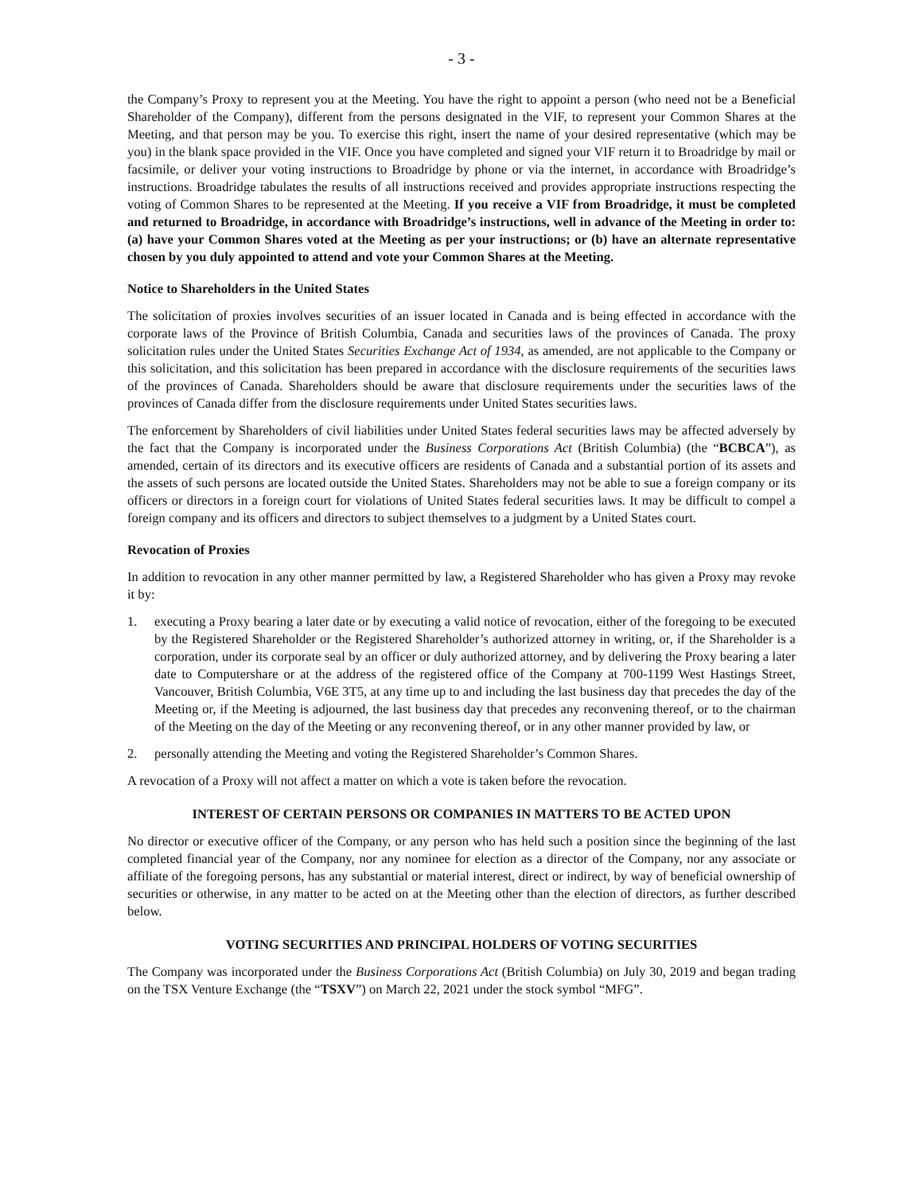- 3 -
the Company’s Proxy to represent you at the Meeting. You have the right to appoint a person (who need not be a Beneficial Shareholder of the Company), different from the persons designated in the VIF, to represent your Common Shares at the Meeting, and that person may be you. To exercise this right, insert the name of your desired representative (which may be you) in the blank space provided in the VIF. Once you have completed and signed your VIF return it to Broadridge by mail or facsimile, or deliver your voting instructions to Broadridge by phone or via the internet, in accordance with Broadridge’s instructions. Broadridge tabulates the results of all instructions received and provides appropriate instructions respecting the voting of Common Shares to be represented at the Meeting. If you receive a VIF from Broadridge, it must be completed and returned to Broadridge, in accordance with Broadridge’s instructions, well in advance of the Meeting in order to: (a) have your Common Shares voted at the Meeting as per your instructions; or (b) have an alternate representative chosen by you duly appointed to attend and vote your Common Shares at the Meeting.
Notice to Shareholders in the United States
The solicitation of proxies involves securities of an issuer located in Canada and is being effected in accordance with the corporate laws of the Province of British Columbia, Canada and securities laws of the provinces of Canada. The proxy solicitation rules under the United States Securities Exchange Act of 1934, as amended, are not applicable to the Company or this solicitation, and this solicitation has been prepared in accordance with the disclosure requirements of the securities laws of the provinces of Canada. Shareholders should be aware that disclosure requirements under the securities laws of the provinces of Canada differ from the disclosure requirements under United States securities laws.
The enforcement by Shareholders of civil liabilities under United States federal securities laws may be affected adversely by the fact that the Company is incorporated under the Business Corporations Act (British Columbia) (the “BCBCA”), as amended, certain of its directors and its executive officers are residents of Canada and a substantial portion of its assets and the assets of such persons are located outside the United States. Shareholders may not be able to sue a foreign company or its officers or directors in a foreign court for violations of United States federal securities laws. It may be difficult to compel a foreign company and its officers and directors to subject themselves to a judgment by a United States court.
Revocation of Proxies
In addition to revocation in any other manner permitted by law, a Registered Shareholder who has given a Proxy may revoke it by:
1. executing a Proxy bearing a later date or by executing a valid notice of revocation, either of the foregoing to be executed by the Registered Shareholder or the Registered Shareholder’s authorized attorney in writing, or, if the Shareholder is a corporation, under its corporate seal by an officer or duly authorized attorney, and by delivering the Proxy bearing a later date to Computershare or at the address of the registered office of the Company at 700-1199 West Hastings Street, Vancouver, British Columbia, V6E 3T5, at any time up to and including the last business day that precedes the day of the Meeting or, if the Meeting is adjourned, the last business day that precedes any reconvening thereof, or to the chairman of the Meeting on the day of the Meeting or any reconvening thereof, or in any other manner provided by law, or
2. personally attending the Meeting and voting the Registered Shareholder’s Common Shares.
A revocation of a Proxy will not affect a matter on which a vote is taken before the revocation.
INTEREST OF CERTAIN PERSONS OR COMPANIES IN MATTERS TO BE ACTED UPON
No director or executive officer of the Company, or any person who has held such a position since the beginning of the last completed financial year of the Company, nor any nominee for election as a director of the Company, nor any associate or affiliate of the foregoing persons, has any substantial or material interest, direct or indirect, by way of beneficial ownership of securities or otherwise, in any matter to be acted on at the Meeting other than the election of directors, as further described below.
VOTING SECURITIES AND PRINCIPAL HOLDERS OF VOTING SECURITIES
The Company was incorporated under the Business Corporations Act (British Columbia) on July 30, 2019 and began trading on the TSX Venture Exchange (the “TSXV”) on March 22, 2021 under the stock symbol “MFG”.